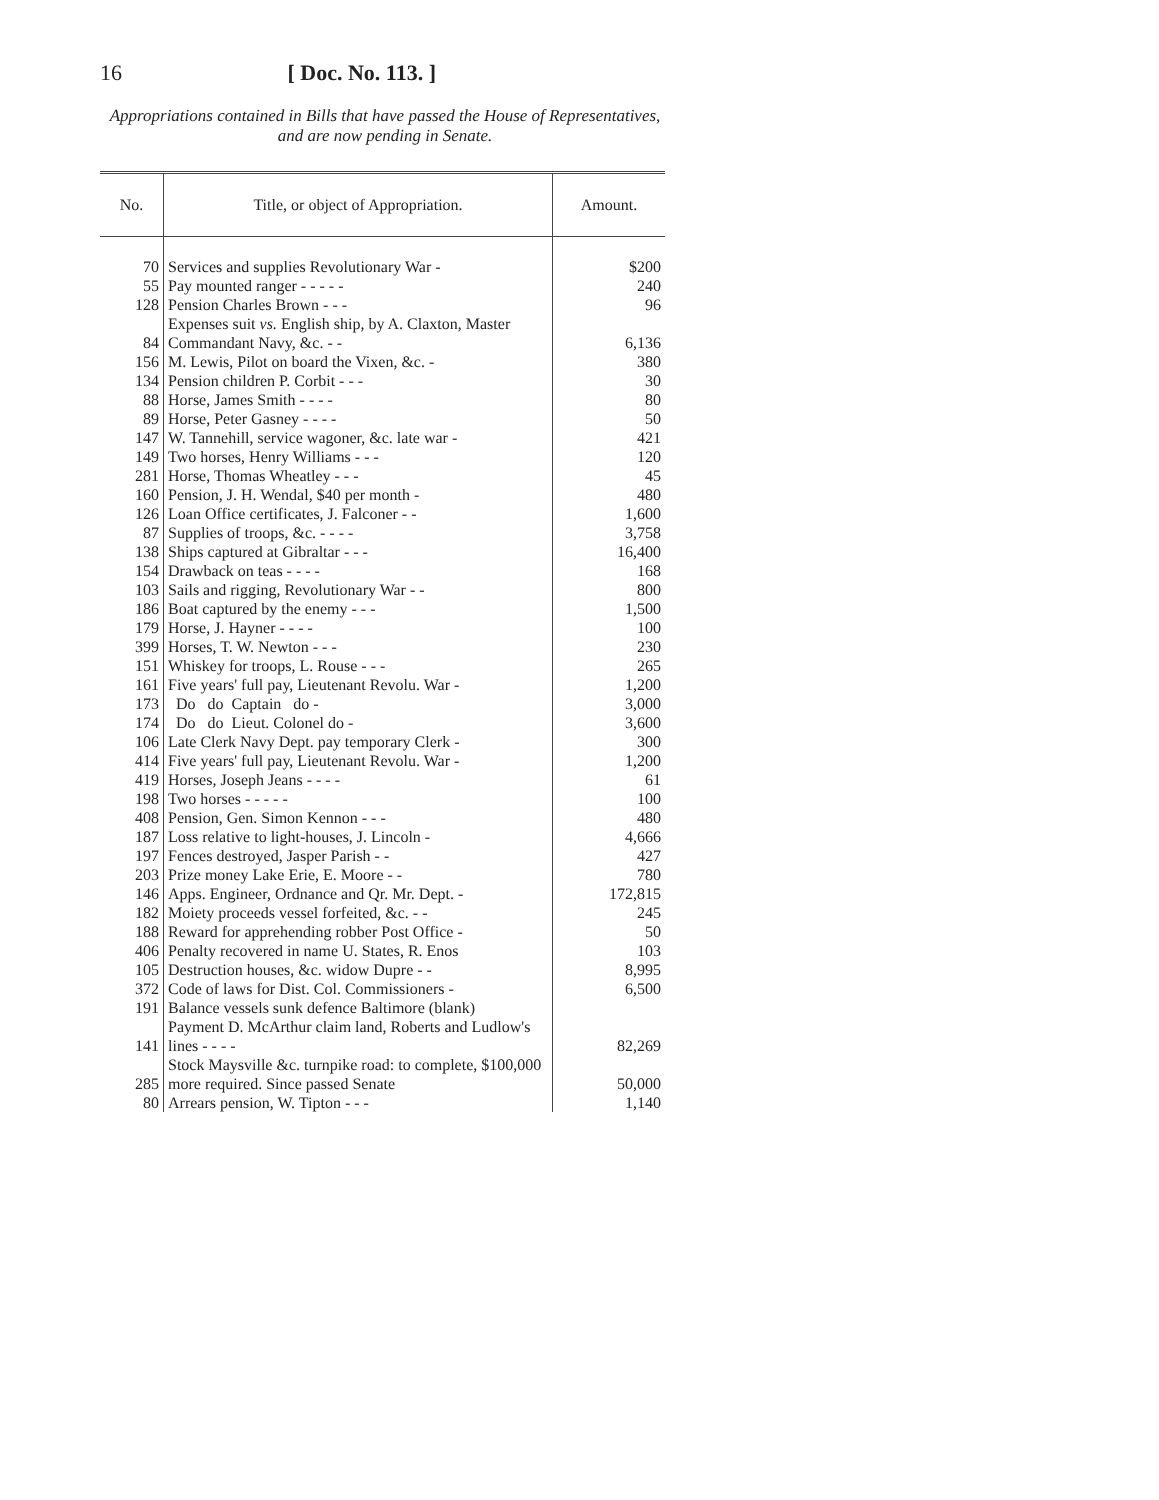16 [ Doc. No. 113. ]
Appropriations contained in Bills that have passed the House of Representatives, and are now pending in Senate.
| No. | Title, or object of Appropriation. | Amount. |
| --- | --- | --- |
| 70 | Services and supplies Revolutionary War - | $200 |
| 55 | Pay mounted ranger - - - - - | 240 |
| 128 | Pension Charles Brown - - - | 96 |
| 84 | Expenses suit vs. English ship, by A. Claxton, Master Commandant Navy, &c. - - | 6,136 |
| 156 | M. Lewis, Pilot on board the Vixen, &c. - | 380 |
| 134 | Pension children P. Corbit - - - | 30 |
| 88 | Horse, James Smith - - - - | 80 |
| 89 | Horse, Peter Gasney - - - - | 50 |
| 147 | W. Tannehill, service wagoner, &c. late war - | 421 |
| 149 | Two horses, Henry Williams - - - | 120 |
| 281 | Horse, Thomas Wheatley - - - | 45 |
| 160 | Pension, J. H. Wendal, $40 per month - | 480 |
| 126 | Loan Office certificates, J. Falconer - - | 1,600 |
| 87 | Supplies of troops, &c. - - - - | 3,758 |
| 138 | Ships captured at Gibraltar - - - | 16,400 |
| 154 | Drawback on teas - - - - | 168 |
| 103 | Sails and rigging, Revolutionary War - - | 800 |
| 186 | Boat captured by the enemy - - - | 1,500 |
| 179 | Horse, J. Hayner - - - - | 100 |
| 399 | Horses, T. W. Newton - - - | 230 |
| 151 | Whiskey for troops, L. Rouse - - - | 265 |
| 161 | Five years' full pay, Lieutenant Revolu. War - | 1,200 |
| 173 | Do do Captain do - | 3,000 |
| 174 | Do do Lieut. Colonel do - | 3,600 |
| 106 | Late Clerk Navy Dept. pay temporary Clerk - | 300 |
| 414 | Five years' full pay, Lieutenant Revolu. War - | 1,200 |
| 419 | Horses, Joseph Jeans - - - - | 61 |
| 198 | Two horses - - - - - | 100 |
| 408 | Pension, Gen. Simon Kennon - - - | 480 |
| 187 | Loss relative to light-houses, J. Lincoln - | 4,666 |
| 197 | Fences destroyed, Jasper Parish - - | 427 |
| 203 | Prize money Lake Erie, E. Moore - - | 780 |
| 146 | Apps. Engineer, Ordnance and Qr. Mr. Dept. - | 172,815 |
| 182 | Moiety proceeds vessel forfeited, &c. - - | 245 |
| 188 | Reward for apprehending robber Post Office - | 50 |
| 406 | Penalty recovered in name U. States, R. Enos | 103 |
| 105 | Destruction houses, &c. widow Dupre - - | 8,995 |
| 372 | Code of laws for Dist. Col. Commissioners - | 6,500 |
| 191 | Balance vessels sunk defence Baltimore (blank) | |
| 141 | Payment D. McArthur claim land, Roberts and Ludlow's lines - - - - | 82,269 |
| 285 | Stock Maysville &c. turnpike road: to complete, $100,000 more required. Since passed Senate | 50,000 |
| 80 | Arrears pension, W. Tipton - - - | 1,140 |